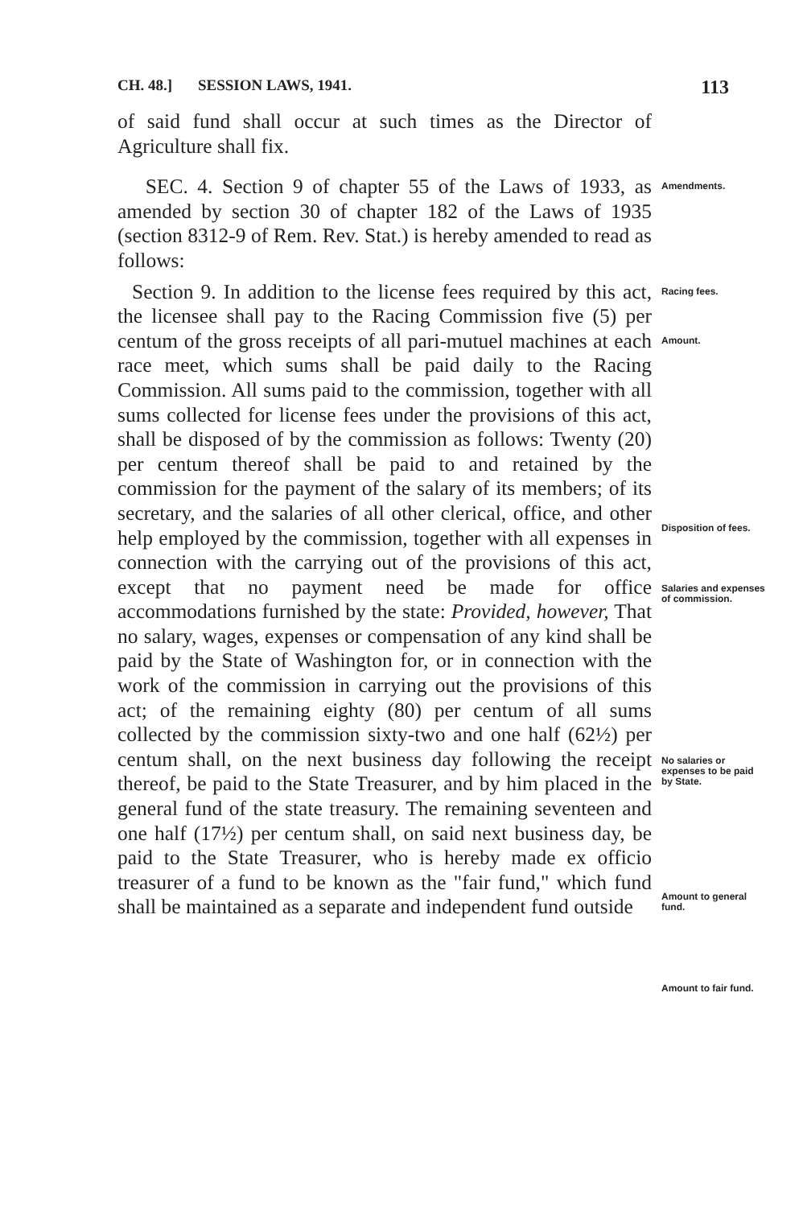CH. 48.] SESSION LAWS, 1941. 113
of said fund shall occur at such times as the Director of Agriculture shall fix.
SEC. 4. Section 9 of chapter 55 of the Laws of 1933, as amended by section 30 of chapter 182 of the Laws of 1935 (section 8312-9 of Rem. Rev. Stat.) is hereby amended to read as follows:
Amendments.
Section 9. In addition to the license fees required by this act, the licensee shall pay to the Racing Commission five (5) per centum of the gross receipts of all pari-mutuel machines at each race meet, which sums shall be paid daily to the Racing Commission. All sums paid to the commission, together with all sums collected for license fees under the provisions of this act, shall be disposed of by the commission as follows: Twenty (20) per centum thereof shall be paid to and retained by the commission for the payment of the salary of its members; of its secretary, and the salaries of all other clerical, office, and other help employed by the commission, together with all expenses in connection with the carrying out of the provisions of this act, except that no payment need be made for office accommodations furnished by the state: Provided, however, That no salary, wages, expenses or compensation of any kind shall be paid by the State of Washington for, or in connection with the work of the commission in carrying out the provisions of this act; of the remaining eighty (80) per centum of all sums collected by the commission sixty-two and one half (62½) per centum shall, on the next business day following the receipt thereof, be paid to the State Treasurer, and by him placed in the general fund of the state treasury. The remaining seventeen and one half (17½) per centum shall, on said next business day, be paid to the State Treasurer, who is hereby made ex officio treasurer of a fund to be known as the "fair fund," which fund shall be maintained as a separate and independent fund outside
Racing fees.
Amount.
Disposition of fees.
Salaries and expenses of commission.
No salaries or expenses to be paid by State.
Amount to general fund.
Amount to fair fund.